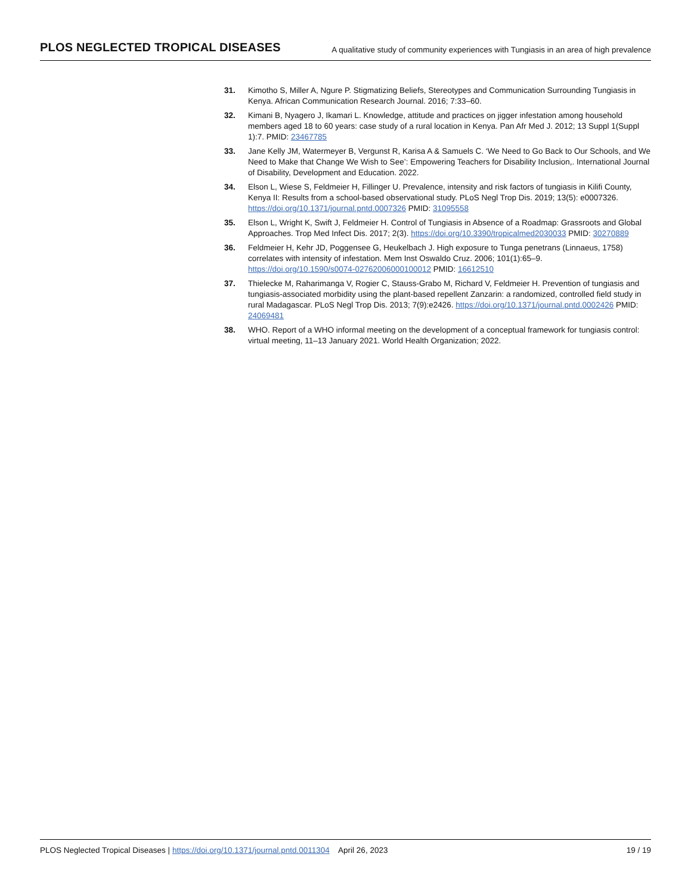PLOS NEGLECTED TROPICAL DISEASES A qualitative study of community experiences with Tungiasis in an area of high prevalence
31. Kimotho S, Miller A, Ngure P. Stigmatizing Beliefs, Stereotypes and Communication Surrounding Tungiasis in Kenya. African Communication Research Journal. 2016; 7:33–60.
32. Kimani B, Nyagero J, Ikamari L. Knowledge, attitude and practices on jigger infestation among household members aged 18 to 60 years: case study of a rural location in Kenya. Pan Afr Med J. 2012; 13 Suppl 1(Suppl 1):7. PMID: 23467785
33. Jane Kelly JM, Watermeyer B, Vergunst R, Karisa A & Samuels C. ‘We Need to Go Back to Our Schools, and We Need to Make that Change We Wish to See’: Empowering Teachers for Disability Inclusion,. International Journal of Disability, Development and Education. 2022.
34. Elson L, Wiese S, Feldmeier H, Fillinger U. Prevalence, intensity and risk factors of tungiasis in Kilifi County, Kenya II: Results from a school-based observational study. PLoS Negl Trop Dis. 2019; 13(5): e0007326. https://doi.org/10.1371/journal.pntd.0007326 PMID: 31095558
35. Elson L, Wright K, Swift J, Feldmeier H. Control of Tungiasis in Absence of a Roadmap: Grassroots and Global Approaches. Trop Med Infect Dis. 2017; 2(3). https://doi.org/10.3390/tropicalmed2030033 PMID: 30270889
36. Feldmeier H, Kehr JD, Poggensee G, Heukelbach J. High exposure to Tunga penetrans (Linnaeus, 1758) correlates with intensity of infestation. Mem Inst Oswaldo Cruz. 2006; 101(1):65–9. https://doi.org/10.1590/s0074-02762006000100012 PMID: 16612510
37. Thielecke M, Raharimanga V, Rogier C, Stauss-Grabo M, Richard V, Feldmeier H. Prevention of tungiasis and tungiasis-associated morbidity using the plant-based repellent Zanzarin: a randomized, controlled field study in rural Madagascar. PLoS Negl Trop Dis. 2013; 7(9):e2426. https://doi.org/10.1371/journal.pntd.0002426 PMID: 24069481
38. WHO. Report of a WHO informal meeting on the development of a conceptual framework for tungiasis control: virtual meeting, 11–13 January 2021. World Health Organization; 2022.
PLOS Neglected Tropical Diseases | https://doi.org/10.1371/journal.pntd.0011304 April 26, 2023 19 / 19